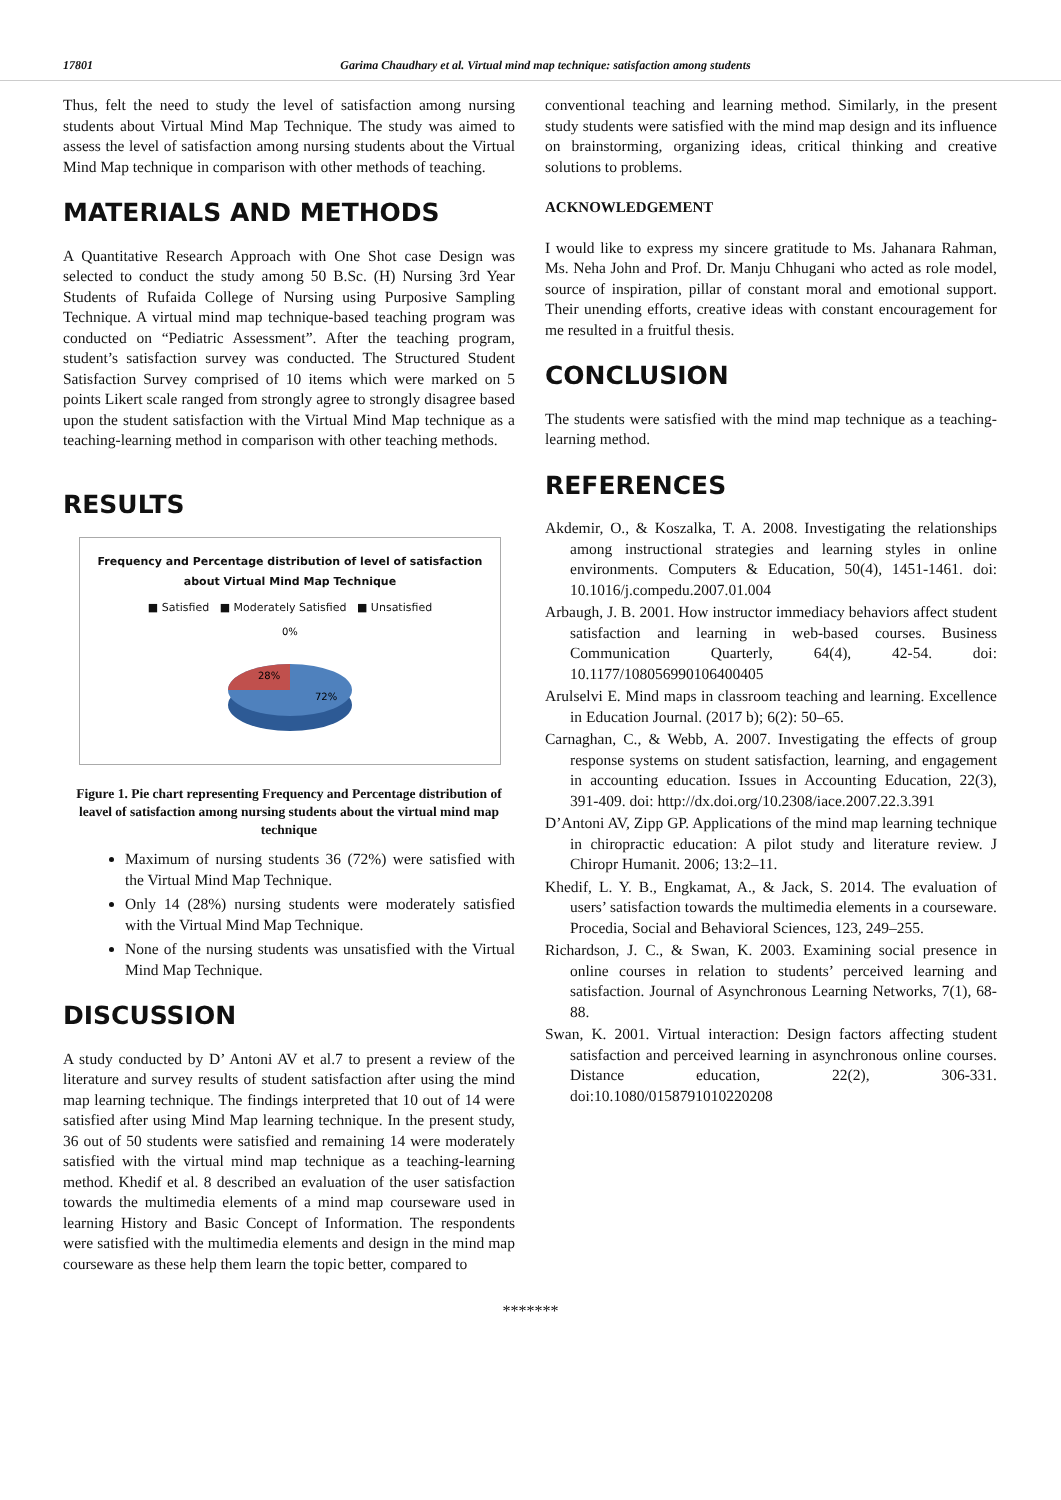17801 Garima Chaudhary et al. Virtual mind map technique: satisfaction among students
Thus, felt the need to study the level of satisfaction among nursing students about Virtual Mind Map Technique. The study was aimed to assess the level of satisfaction among nursing students about the Virtual Mind Map technique in comparison with other methods of teaching.
MATERIALS AND METHODS
A Quantitative Research Approach with One Shot case Design was selected to conduct the study among 50 B.Sc. (H) Nursing 3rd Year Students of Rufaida College of Nursing using Purposive Sampling Technique. A virtual mind map technique-based teaching program was conducted on “Pediatric Assessment”. After the teaching program, student’s satisfaction survey was conducted. The Structured Student Satisfaction Survey comprised of 10 items which were marked on 5 points Likert scale ranged from strongly agree to strongly disagree based upon the student satisfaction with the Virtual Mind Map technique as a teaching-learning method in comparison with other teaching methods.
RESULTS
Frequency and Percentage distribution of level of satisfaction
about Virtual Mind Map Technique
■ Satisfied ■ Moderately Satisfied ■ Unsatisfied
0%
28%
72%
Figure 1. Pie chart representing Frequency and Percentage distribution of leavel of satisfaction among nursing students about the virtual mind map technique
Maximum of nursing students 36 (72%) were satisfied with the Virtual Mind Map Technique.
Only 14 (28%) nursing students were moderately satisfied with the Virtual Mind Map Technique.
None of the nursing students was unsatisfied with the Virtual Mind Map Technique.
DISCUSSION
A study conducted by D’ Antoni AV et al.7 to present a review of the literature and survey results of student satisfaction after using the mind map learning technique. The findings interpreted that 10 out of 14 were satisfied after using Mind Map learning technique. In the present study, 36 out of 50 students were satisfied and remaining 14 were moderately satisfied with the virtual mind map technique as a teaching-learning method. Khedif et al. 8 described an evaluation of the user satisfaction towards the multimedia elements of a mind map courseware used in learning History and Basic Concept of Information. The respondents were satisfied with the multimedia elements and design in the mind map courseware as these help them learn the topic better, compared to
conventional teaching and learning method. Similarly, in the present study students were satisfied with the mind map design and its influence on brainstorming, organizing ideas, critical thinking and creative solutions to problems.
ACKNOWLEDGEMENT
I would like to express my sincere gratitude to Ms. Jahanara Rahman, Ms. Neha John and Prof. Dr. Manju Chhugani who acted as role model, source of inspiration, pillar of constant moral and emotional support. Their unending efforts, creative ideas with constant encouragement for me resulted in a fruitful thesis.
CONCLUSION
The students were satisfied with the mind map technique as a teaching-learning method.
REFERENCES
Akdemir, O., & Koszalka, T. A. 2008. Investigating the relationships among instructional strategies and learning styles in online environments. Computers & Education, 50(4), 1451-1461. doi: 10.1016/j.compedu.2007.01.004
Arbaugh, J. B. 2001. How instructor immediacy behaviors affect student satisfaction and learning in web-based courses. Business Communication Quarterly, 64(4), 42-54. doi: 10.1177/108056990106400405
Arulselvi E. Mind maps in classroom teaching and learning. Excellence in Education Journal. (2017 b); 6(2): 50–65.
Carnaghan, C., & Webb, A. 2007. Investigating the effects of group response systems on student satisfaction, learning, and engagement in accounting education. Issues in Accounting Education, 22(3), 391-409. doi: http://dx.doi.org/10.2308/iace.2007.22.3.391
D’Antoni AV, Zipp GP. Applications of the mind map learning technique in chiropractic education: A pilot study and literature review. J Chiropr Humanit. 2006; 13:2–11.
Khedif, L. Y. B., Engkamat, A., & Jack, S. 2014. The evaluation of users’ satisfaction towards the multimedia elements in a courseware. Procedia, Social and Behavioral Sciences, 123, 249–255.
Richardson, J. C., & Swan, K. 2003. Examining social presence in online courses in relation to students’ perceived learning and satisfaction. Journal of Asynchronous Learning Networks, 7(1), 68-88.
Swan, K. 2001. Virtual interaction: Design factors affecting student satisfaction and perceived learning in asynchronous online courses. Distance education, 22(2), 306-331. doi:10.1080/0158791010220208
*******